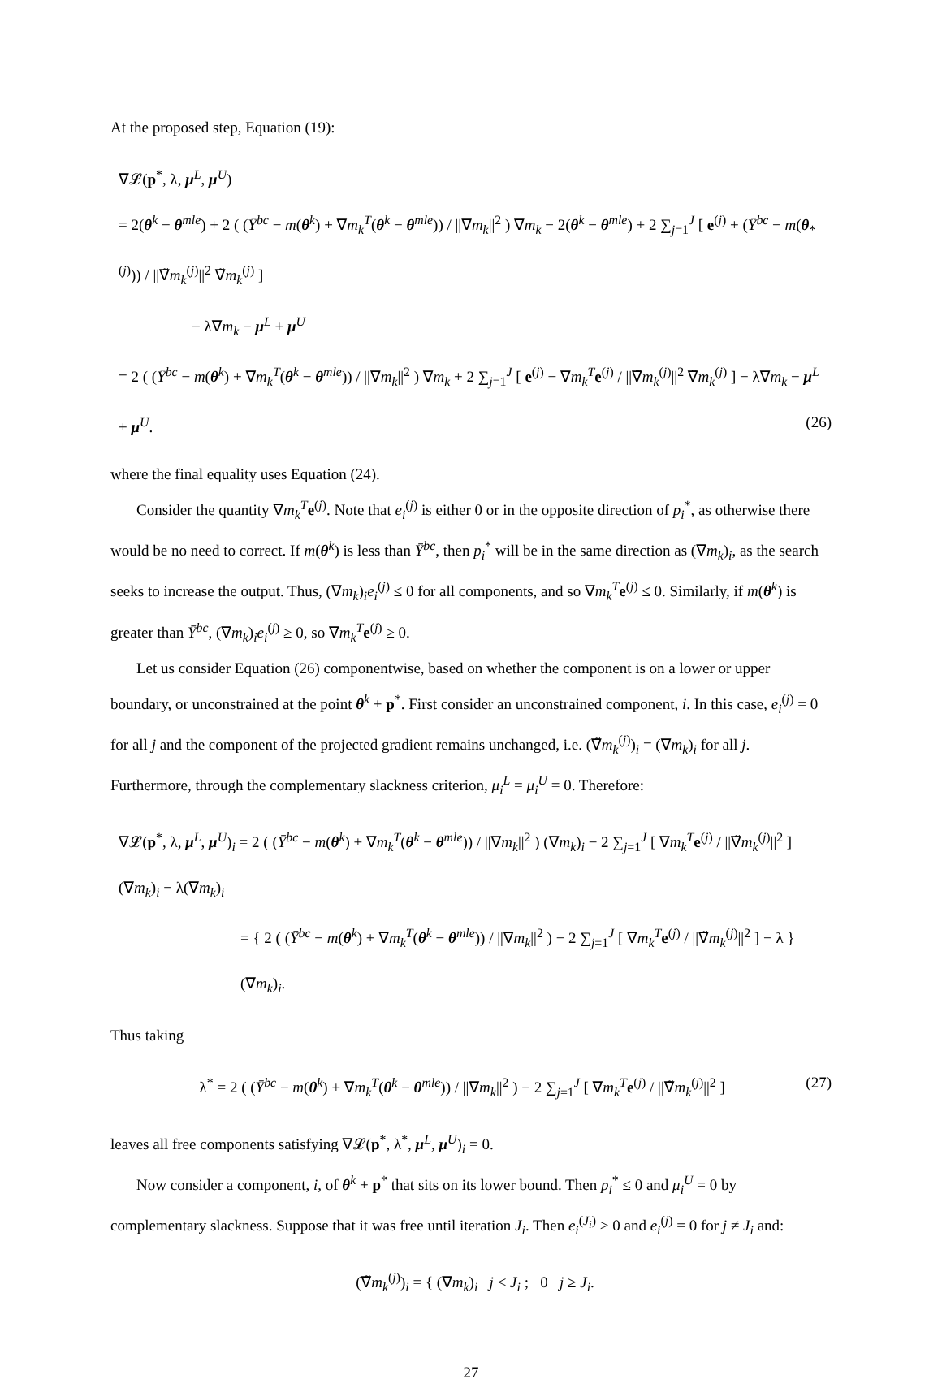At the proposed step, Equation (19):
∇𝓛(p<sup>*</sup>, λ, μ<sup>L</sup>, μ<sup>U</sup>)
= 2(θ<sup>k</sup> − θ<sup>mle</sup>) + 2 ( (Ȳ<sup>bc</sup> − m(θ<sup>k</sup>) + ∇m<sub>k</sub><sup>T</sup>(θ<sup>k</sup> − θ<sup>mle</sup>)) / ||∇m<sub>k</sub>||<sup>2</sup> ) ∇m<sub>k</sub> − 2(θ<sup>k</sup> − θ<sup>mle</sup>) + 2 ∑<sub>j=1</sub><sup>J</sup> [ e<sup>(j)</sup> + (Ȳ<sup>bc</sup> − m(θ<sub>*</sub><sup>(j)</sup>)) / ||∇̃m<sub>k</sub><sup>(j)</sup>||<sup>2</sup> ∇̃m<sub>k</sub><sup>(j)</sup> ]
− λ∇m<sub>k</sub> − μ<sup>L</sup> + μ<sup>U</sup>
= 2 ( (Ȳ<sup>bc</sup> − m(θ<sup>k</sup>) + ∇m<sub>k</sub><sup>T</sup>(θ<sup>k</sup> − θ<sup>mle</sup>)) / ||∇m<sub>k</sub>||<sup>2</sup> ) ∇m<sub>k</sub> + 2 ∑<sub>j=1</sub><sup>J</sup> [ e<sup>(j)</sup> − ∇m<sub>k</sub><sup>T</sup>e<sup>(j)</sup> / ||∇̃m<sub>k</sub><sup>(j)</sup>||<sup>2</sup> ∇̃m<sub>k</sub><sup>(j)</sup> ] − λ∇m<sub>k</sub> − μ<sup>L</sup> + μ<sup>U</sup>. (26)
where the final equality uses Equation (24).
Consider the quantity ∇m<sub>k</sub><sup>T</sup>e<sup>(j)</sup>. Note that e<sub>i</sub><sup>(j)</sup> is either 0 or in the opposite direction of p<sub>i</sub><sup>*</sup>, as otherwise there would be no need to correct. If m(θ<sup>k</sup>) is less than Ȳ<sup>bc</sup>, then p<sub>i</sub><sup>*</sup> will be in the same direction as (∇m<sub>k</sub>)<sub>i</sub>, as the search seeks to increase the output. Thus, (∇m<sub>k</sub>)<sub>i</sub>e<sub>i</sub><sup>(j)</sup> ≤ 0 for all components, and so ∇m<sub>k</sub><sup>T</sup>e<sup>(j)</sup> ≤ 0. Similarly, if m(θ<sup>k</sup>) is greater than Ȳ<sup>bc</sup>, (∇m<sub>k</sub>)<sub>i</sub>e<sub>i</sub><sup>(j)</sup> ≥ 0, so ∇m<sub>k</sub><sup>T</sup>e<sup>(j)</sup> ≥ 0.
Let us consider Equation (26) componentwise, based on whether the component is on a lower or upper boundary, or unconstrained at the point θ<sup>k</sup> + p<sup>*</sup>. First consider an unconstrained component, i. In this case, e<sub>i</sub><sup>(j)</sup> = 0 for all j and the component of the projected gradient remains unchanged, i.e. (∇̃m<sub>k</sub><sup>(j)</sup>)<sub>i</sub> = (∇m<sub>k</sub>)<sub>i</sub> for all j. Furthermore, through the complementary slackness criterion, μ<sub>i</sub><sup>L</sup> = μ<sub>i</sub><sup>U</sup> = 0. Therefore:
∇𝓛(p<sup>*</sup>, λ, μ<sup>L</sup>, μ<sup>U</sup>)<sub>i</sub> = 2 ( (Ȳ<sup>bc</sup> − m(θ<sup>k</sup>) + ∇m<sub>k</sub><sup>T</sup>(θ<sup>k</sup> − θ<sup>mle</sup>)) / ||∇m<sub>k</sub>||<sup>2</sup> ) (∇m<sub>k</sub>)<sub>i</sub> − 2 ∑<sub>j=1</sub><sup>J</sup> [ ∇m<sub>k</sub><sup>T</sup>e<sup>(j)</sup> / ||∇̃m<sub>k</sub><sup>(j)</sup>||<sup>2</sup> ] (∇m<sub>k</sub>)<sub>i</sub> − λ(∇m<sub>k</sub>)<sub>i</sub>
= { 2 ( (Ȳ<sup>bc</sup> − m(θ<sup>k</sup>) + ∇m<sub>k</sub><sup>T</sup>(θ<sup>k</sup> − θ<sup>mle</sup>)) / ||∇m<sub>k</sub>||<sup>2</sup> ) − 2 ∑<sub>j=1</sub><sup>J</sup> [ ∇m<sub>k</sub><sup>T</sup>e<sup>(j)</sup> / ||∇̃m<sub>k</sub><sup>(j)</sup>||<sup>2</sup> ] − λ } (∇m<sub>k</sub>)<sub>i</sub>.
Thus taking
λ<sup>*</sup> = 2 ( (Ȳ<sup>bc</sup> − m(θ<sup>k</sup>) + ∇m<sub>k</sub><sup>T</sup>(θ<sup>k</sup> − θ<sup>mle</sup>)) / ||∇m<sub>k</sub>||<sup>2</sup> ) − 2 ∑<sub>j=1</sub><sup>J</sup> [ ∇m<sub>k</sub><sup>T</sup>e<sup>(j)</sup> / ||∇̃m<sub>k</sub><sup>(j)</sup>||<sup>2</sup> ] (27)
leaves all free components satisfying ∇𝓛(p<sup>*</sup>, λ<sup>*</sup>, μ<sup>L</sup>, μ<sup>U</sup>)<sub>i</sub> = 0.
Now consider a component, i, of θ<sup>k</sup> + p<sup>*</sup> that sits on its lower bound. Then p<sub>i</sub><sup>*</sup> ≤ 0 and μ<sub>i</sub><sup>U</sup> = 0 by complementary slackness. Suppose that it was free until iteration J<sub>i</sub>. Then e<sub>i</sub><sup>(J<sub>i</sub>)</sup> > 0 and e<sub>i</sub><sup>(j)</sup> = 0 for j ≠ J<sub>i</sub> and:
(∇̃m<sub>k</sub><sup>(j)</sup>)<sub>i</sub> = { (∇m<sub>k</sub>)<sub>i</sub> j < J<sub>i</sub> ; 0 j ≥ J<sub>i</sub>.
27